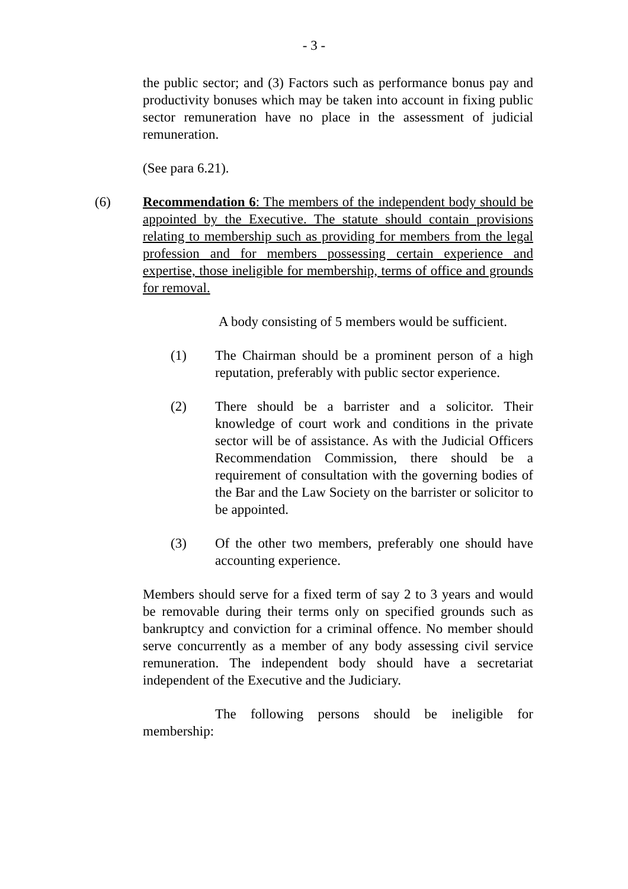- 3 -
the public sector; and (3) Factors such as performance bonus pay and productivity bonuses which may be taken into account in fixing public sector remuneration have no place in the assessment of judicial remuneration.
(See para 6.21).
(6) Recommendation 6: The members of the independent body should be appointed by the Executive. The statute should contain provisions relating to membership such as providing for members from the legal profession and for members possessing certain experience and expertise, those ineligible for membership, terms of office and grounds for removal.
A body consisting of 5 members would be sufficient.
(1) The Chairman should be a prominent person of a high reputation, preferably with public sector experience.
(2) There should be a barrister and a solicitor. Their knowledge of court work and conditions in the private sector will be of assistance. As with the Judicial Officers Recommendation Commission, there should be a requirement of consultation with the governing bodies of the Bar and the Law Society on the barrister or solicitor to be appointed.
(3) Of the other two members, preferably one should have accounting experience.
Members should serve for a fixed term of say 2 to 3 years and would be removable during their terms only on specified grounds such as bankruptcy and conviction for a criminal offence. No member should serve concurrently as a member of any body assessing civil service remuneration. The independent body should have a secretariat independent of the Executive and the Judiciary.
The following persons should be ineligible for membership: